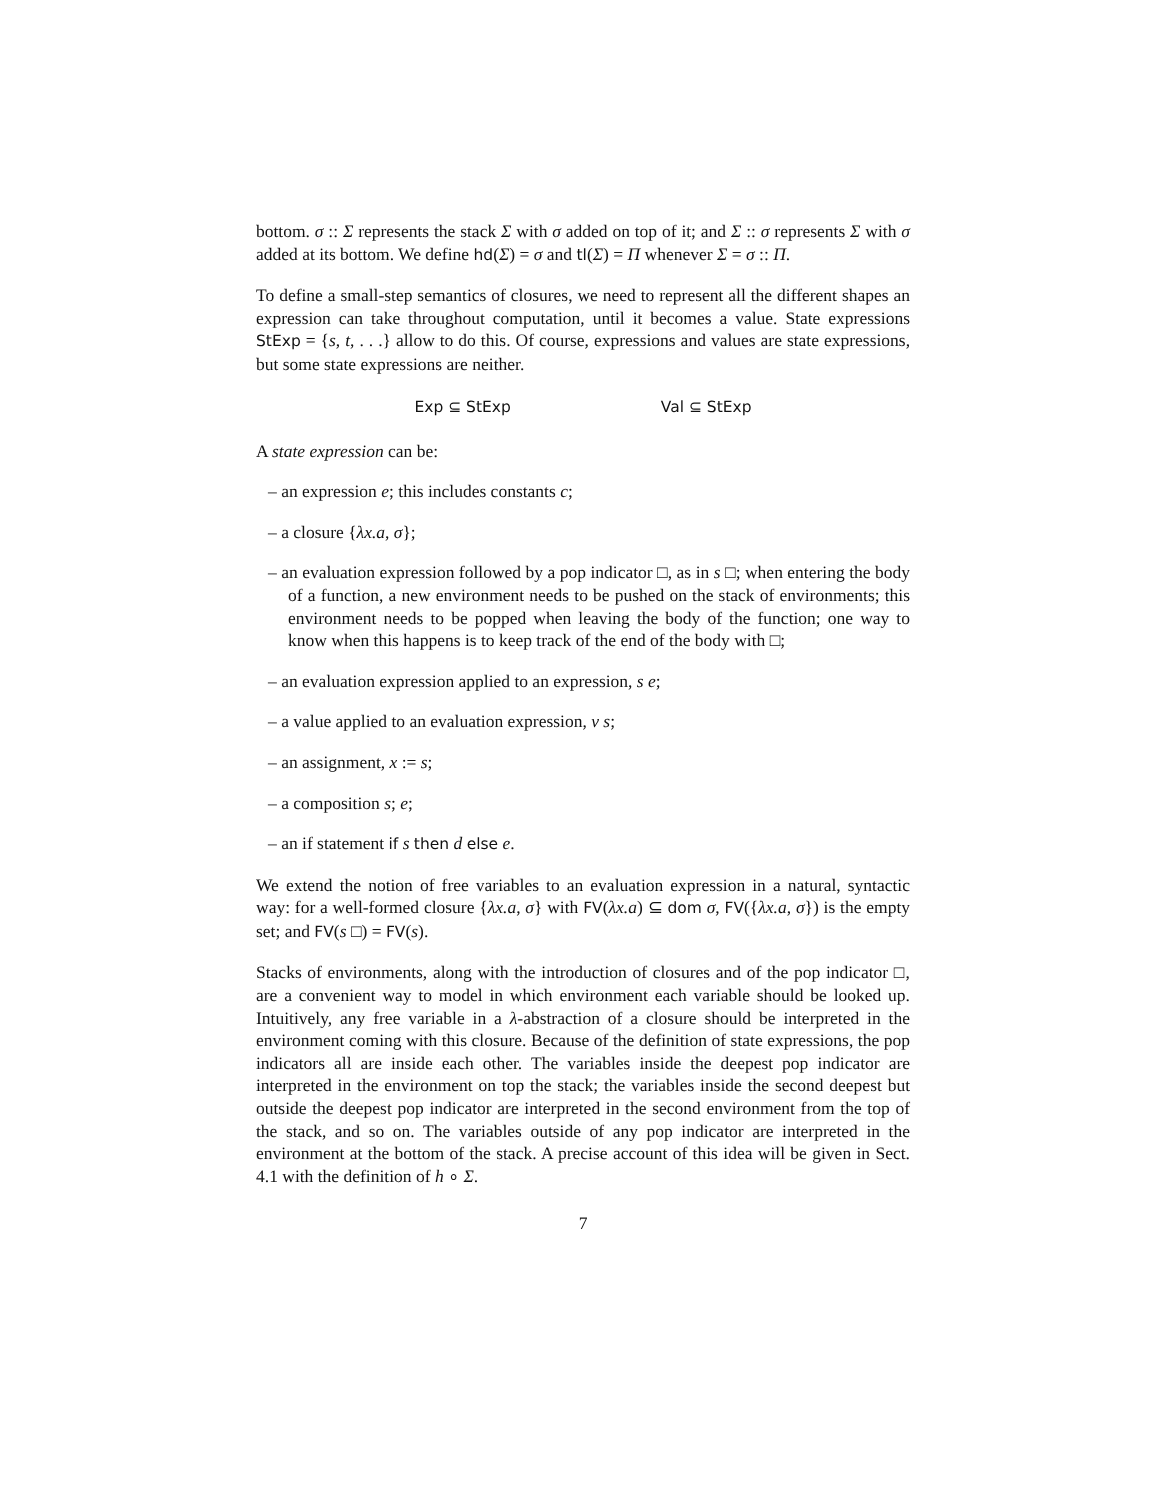bottom. σ :: Σ represents the stack Σ with σ added on top of it; and Σ :: σ represents Σ with σ added at its bottom. We define hd(Σ) = σ and tl(Σ) = Π whenever Σ = σ :: Π.
To define a small-step semantics of closures, we need to represent all the different shapes an expression can take throughout computation, until it becomes a value. State expressions StExp = {s, t, . . .} allow to do this. Of course, expressions and values are state expressions, but some state expressions are neither.
Exp ⊆ StExp Val ⊆ StExp
A state expression can be:
– an expression e; this includes constants c;
– a closure {λx.a, σ};
– an evaluation expression followed by a pop indicator □, as in s □; when entering the body of a function, a new environment needs to be pushed on the stack of environments; this environment needs to be popped when leaving the body of the function; one way to know when this happens is to keep track of the end of the body with □;
– an evaluation expression applied to an expression, s e;
– a value applied to an evaluation expression, v s;
– an assignment, x := s;
– a composition s; e;
– an if statement if s then d else e.
We extend the notion of free variables to an evaluation expression in a natural, syntactic way: for a well-formed closure {λx.a, σ} with FV(λx.a) ⊆ dom σ, FV({λx.a, σ}) is the empty set; and FV(s □) = FV(s).
Stacks of environments, along with the introduction of closures and of the pop indicator □, are a convenient way to model in which environment each variable should be looked up. Intuitively, any free variable in a λ-abstraction of a closure should be interpreted in the environment coming with this closure. Because of the definition of state expressions, the pop indicators all are inside each other. The variables inside the deepest pop indicator are interpreted in the environment on top the stack; the variables inside the second deepest but outside the deepest pop indicator are interpreted in the second environment from the top of the stack, and so on. The variables outside of any pop indicator are interpreted in the environment at the bottom of the stack. A precise account of this idea will be given in Sect. 4.1 with the definition of h ∘ Σ.
7